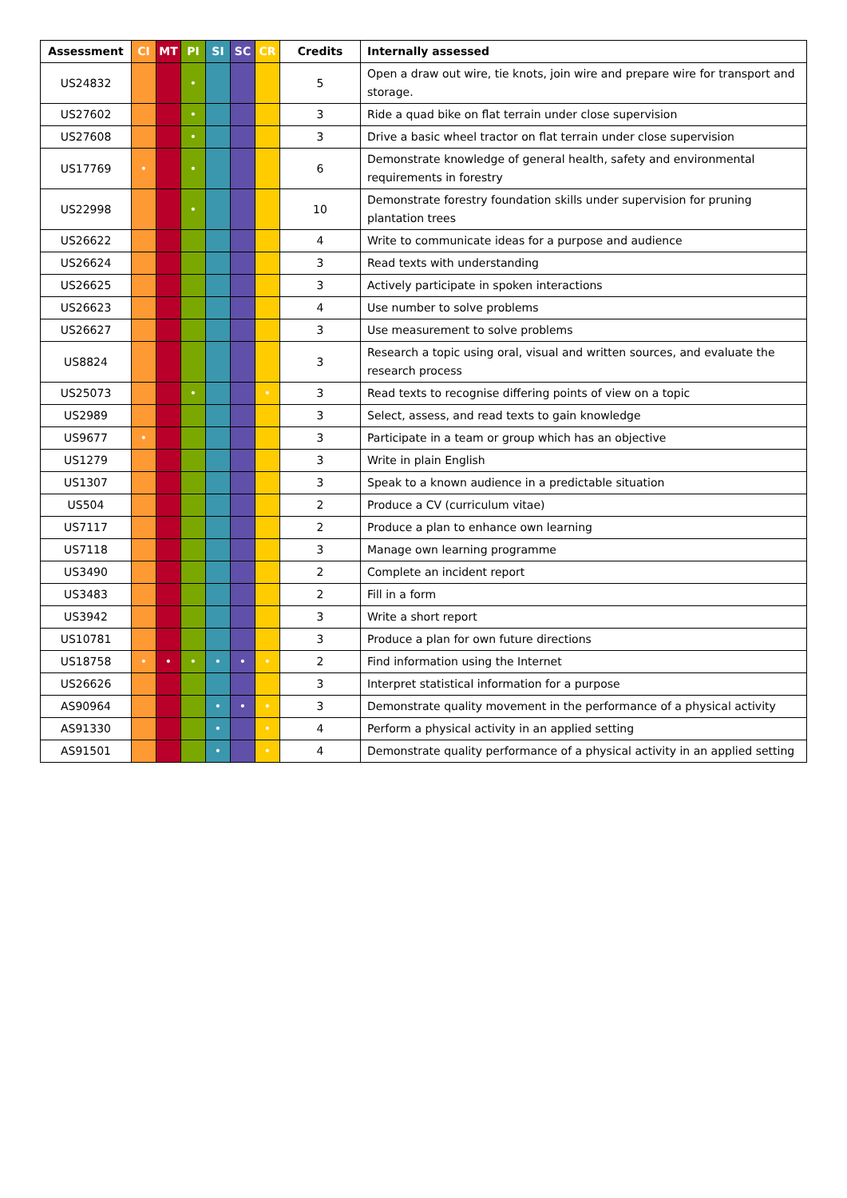| Assessment | CI | MT | PI | SI | SC | CR | Credits | Internally assessed |
| --- | --- | --- | --- | --- | --- | --- | --- | --- |
| US24832 | | | • | | | | 5 | Open a draw out wire, tie knots, join wire and prepare wire for transport and storage. |
| US27602 | | | • | | | | 3 | Ride a quad bike on flat terrain under close supervision |
| US27608 | | | • | | | | 3 | Drive a basic wheel tractor on flat terrain under close supervision |
| US17769 | • | | • | | | | 6 | Demonstrate knowledge of general health, safety and environmental requirements in forestry |
| US22998 | | | • | | | | 10 | Demonstrate forestry foundation skills under supervision for pruning plantation trees |
| US26622 | | | | | | | 4 | Write to communicate ideas for a purpose and audience |
| US26624 | | | | | | | 3 | Read texts with understanding |
| US26625 | | | | | | | 3 | Actively participate in spoken interactions |
| US26623 | | | | | | | 4 | Use number to solve problems |
| US26627 | | | | | | | 3 | Use measurement to solve problems |
| US8824 | | | | | | | 3 | Research a topic using oral, visual and written sources, and evaluate the research process |
| US25073 | | | • | | | • | 3 | Read texts to recognise differing points of view on a topic |
| US2989 | | | | | | | 3 | Select, assess, and read texts to gain knowledge |
| US9677 | • | | | | | | 3 | Participate in a team or group which has an objective |
| US1279 | | | | | | | 3 | Write in plain English |
| US1307 | | | | | | | 3 | Speak to a known audience in a predictable situation |
| US504 | | | | | | | 2 | Produce a CV (curriculum vitae) |
| US7117 | | | | | | | 2 | Produce a plan to enhance own learning |
| US7118 | | | | | | | 3 | Manage own learning programme |
| US3490 | | | | | | | 2 | Complete an incident report |
| US3483 | | | | | | | 2 | Fill in a form |
| US3942 | | | | | | | 3 | Write a short report |
| US10781 | | | | | | | 3 | Produce a plan for own future directions |
| US18758 | • | • | • | • | • | • | 2 | Find information using the Internet |
| US26626 | | | | | | | 3 | Interpret statistical information for a purpose |
| AS90964 | | | | • | • | • | 3 | Demonstrate quality movement in the performance of a physical activity |
| AS91330 | | | | • | | • | 4 | Perform a physical activity in an applied setting |
| AS91501 | | | | • | | • | 4 | Demonstrate quality performance of a physical activity in an applied setting |